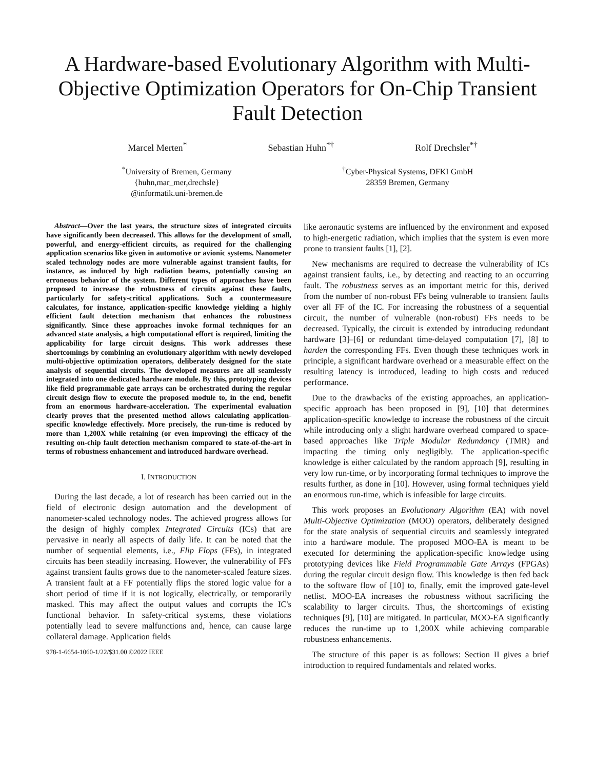A Hardware-based Evolutionary Algorithm with Multi-Objective Optimization Operators for On-Chip Transient Fault Detection
Marcel Merten<sup>*</sup> Sebastian Huhn<sup>*†</sup> Rolf Drechsler<sup>*†</sup>
<sup>*</sup> University of Bremen, Germany
{huhn,mar_mer,drechsle}
@informatik.uni-bremen.de
<sup>†</sup> Cyber-Physical Systems, DFKI GmbH
28359 Bremen, Germany
Abstract—Over the last years, the structure sizes of integrated circuits have significantly been decreased. This allows for the development of small, powerful, and energy-efficient circuits, as required for the challenging application scenarios like given in automotive or avionic systems. Nanometer scaled technology nodes are more vulnerable against transient faults, for instance, as induced by high radiation beams, potentially causing an erroneous behavior of the system. Different types of approaches have been proposed to increase the robustness of circuits against these faults, particularly for safety-critical applications. Such a countermeasure calculates, for instance, application-specific knowledge yielding a highly efficient fault detection mechanism that enhances the robustness significantly. Since these approaches invoke formal techniques for an advanced state analysis, a high computational effort is required, limiting the applicability for large circuit designs. This work addresses these shortcomings by combining an evolutionary algorithm with newly developed multi-objective optimization operators, deliberately designed for the state analysis of sequential circuits. The developed measures are all seamlessly integrated into one dedicated hardware module. By this, prototyping devices like field programmable gate arrays can be orchestrated during the regular circuit design flow to execute the proposed module to, in the end, benefit from an enormous hardware-acceleration. The experimental evaluation clearly proves that the presented method allows calculating application-specific knowledge effectively. More precisely, the run-time is reduced by more than 1,200X while retaining (or even improving) the efficacy of the resulting on-chip fault detection mechanism compared to state-of-the-art in terms of robustness enhancement and introduced hardware overhead.
I. INTRODUCTION
During the last decade, a lot of research has been carried out in the field of electronic design automation and the development of nanometer-scaled technology nodes. The achieved progress allows for the design of highly complex Integrated Circuits (ICs) that are pervasive in nearly all aspects of daily life. It can be noted that the number of sequential elements, i.e., Flip Flops (FFs), in integrated circuits has been steadily increasing. However, the vulnerability of FFs against transient faults grows due to the nanometer-scaled feature sizes. A transient fault at a FF potentially flips the stored logic value for a short period of time if it is not logically, electrically, or temporarily masked. This may affect the output values and corrupts the IC's functional behavior. In safety-critical systems, these violations potentially lead to severe malfunctions and, hence, can cause large collateral damage. Application fields
978-1-6654-1060-1/22/$31.00 ©2022 IEEE
like aeronautic systems are influenced by the environment and exposed to high-energetic radiation, which implies that the system is even more prone to transient faults [1], [2].
New mechanisms are required to decrease the vulnerability of ICs against transient faults, i.e., by detecting and reacting to an occurring fault. The robustness serves as an important metric for this, derived from the number of non-robust FFs being vulnerable to transient faults over all FF of the IC. For increasing the robustness of a sequential circuit, the number of vulnerable (non-robust) FFs needs to be decreased. Typically, the circuit is extended by introducing redundant hardware [3]–[6] or redundant time-delayed computation [7], [8] to harden the corresponding FFs. Even though these techniques work in principle, a significant hardware overhead or a measurable effect on the resulting latency is introduced, leading to high costs and reduced performance.
Due to the drawbacks of the existing approaches, an application-specific approach has been proposed in [9], [10] that determines application-specific knowledge to increase the robustness of the circuit while introducing only a slight hardware overhead compared to space-based approaches like Triple Modular Redundancy (TMR) and impacting the timing only negligibly. The application-specific knowledge is either calculated by the random approach [9], resulting in very low run-time, or by incorporating formal techniques to improve the results further, as done in [10]. However, using formal techniques yield an enormous run-time, which is infeasible for large circuits.
This work proposes an Evolutionary Algorithm (EA) with novel Multi-Objective Optimization (MOO) operators, deliberately designed for the state analysis of sequential circuits and seamlessly integrated into a hardware module. The proposed MOO-EA is meant to be executed for determining the application-specific knowledge using prototyping devices like Field Programmable Gate Arrays (FPGAs) during the regular circuit design flow. This knowledge is then fed back to the software flow of [10] to, finally, emit the improved gate-level netlist. MOO-EA increases the robustness without sacrificing the scalability to larger circuits. Thus, the shortcomings of existing techniques [9], [10] are mitigated. In particular, MOO-EA significantly reduces the run-time up to 1,200X while achieving comparable robustness enhancements.
The structure of this paper is as follows: Section II gives a brief introduction to required fundamentals and related works.